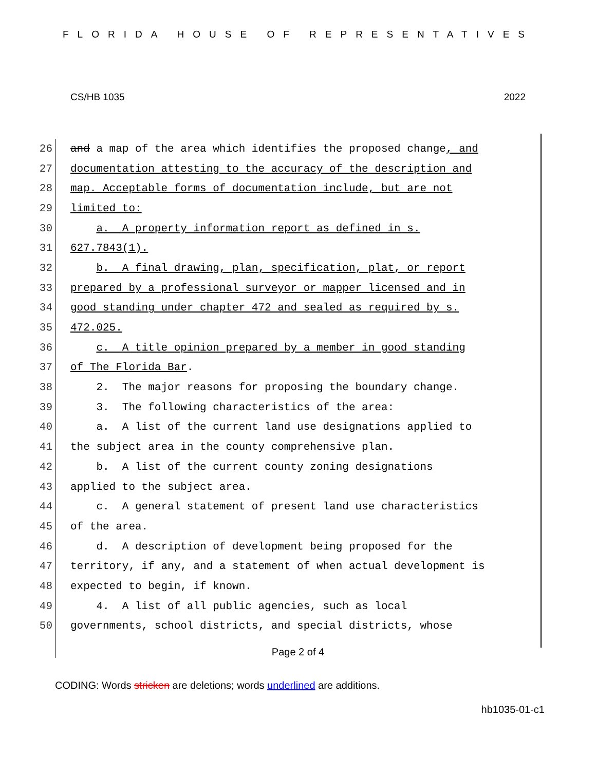FLORIDA HOUSE OF REPRESENTATIVES
CS/HB 1035 2022
26 and a map of the area which identifies the proposed change, and
27 documentation attesting to the accuracy of the description and
28 map. Acceptable forms of documentation include, but are not
29 limited to:
30 a. A property information report as defined in s.
31 627.7843(1).
32 b. A final drawing, plan, specification, plat, or report
33 prepared by a professional surveyor or mapper licensed and in
34 good standing under chapter 472 and sealed as required by s.
35 472.025.
36 c. A title opinion prepared by a member in good standing
37 of The Florida Bar.
38 2. The major reasons for proposing the boundary change.
39 3. The following characteristics of the area:
40 a. A list of the current land use designations applied to
41 the subject area in the county comprehensive plan.
42 b. A list of the current county zoning designations
43 applied to the subject area.
44 c. A general statement of present land use characteristics
45 of the area.
46 d. A description of development being proposed for the
47 territory, if any, and a statement of when actual development is
48 expected to begin, if known.
49 4. A list of all public agencies, such as local
50 governments, school districts, and special districts, whose
Page 2 of 4
CODING: Words stricken are deletions; words underlined are additions.
hb1035-01-c1